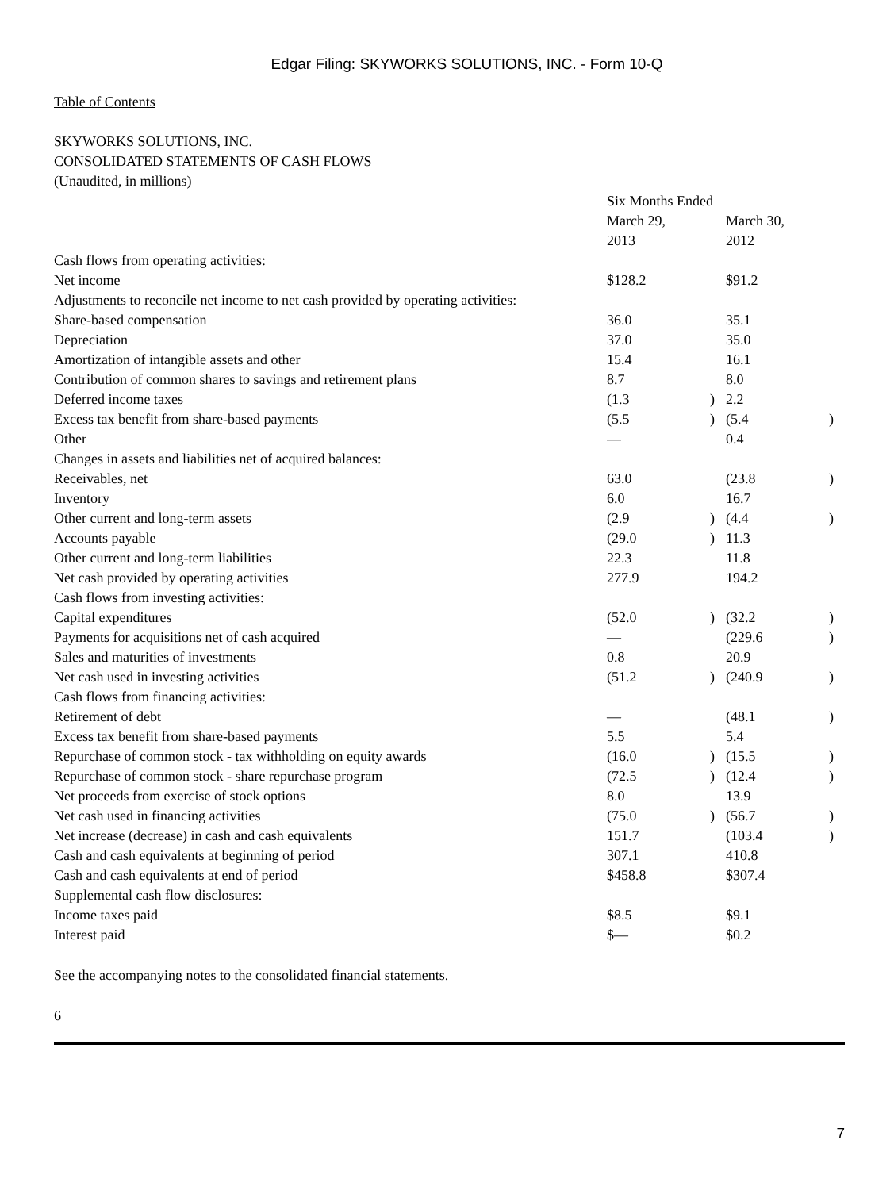Edgar Filing: SKYWORKS SOLUTIONS, INC. - Form 10-Q
Table of Contents
SKYWORKS SOLUTIONS, INC.
CONSOLIDATED STATEMENTS OF CASH FLOWS
(Unaudited, in millions)
| | Six Months Ended | | | |
| | March 29, 2013 | | March 30, 2012 | |
| Cash flows from operating activities: | | | | |
| Net income | $128.2 | | $91.2 | |
| Adjustments to reconcile net income to net cash provided by operating activities: | | | | |
| Share-based compensation | 36.0 | | 35.1 | |
| Depreciation | 37.0 | | 35.0 | |
| Amortization of intangible assets and other | 15.4 | | 16.1 | |
| Contribution of common shares to savings and retirement plans | 8.7 | | 8.0 | |
| Deferred income taxes | (1.3 | ) | 2.2 | |
| Excess tax benefit from share-based payments | (5.5 | ) | (5.4 | ) |
| Other | — | | 0.4 | |
| Changes in assets and liabilities net of acquired balances: | | | | |
| Receivables, net | 63.0 | | (23.8 | ) |
| Inventory | 6.0 | | 16.7 | |
| Other current and long-term assets | (2.9 | ) | (4.4 | ) |
| Accounts payable | (29.0 | ) | 11.3 | |
| Other current and long-term liabilities | 22.3 | | 11.8 | |
| Net cash provided by operating activities | 277.9 | | 194.2 | |
| Cash flows from investing activities: | | | | |
| Capital expenditures | (52.0 | ) | (32.2 | ) |
| Payments for acquisitions net of cash acquired | — | | (229.6 | ) |
| Sales and maturities of investments | 0.8 | | 20.9 | |
| Net cash used in investing activities | (51.2 | ) | (240.9 | ) |
| Cash flows from financing activities: | | | | |
| Retirement of debt | — | | (48.1 | ) |
| Excess tax benefit from share-based payments | 5.5 | | 5.4 | |
| Repurchase of common stock - tax withholding on equity awards | (16.0 | ) | (15.5 | ) |
| Repurchase of common stock - share repurchase program | (72.5 | ) | (12.4 | ) |
| Net proceeds from exercise of stock options | 8.0 | | 13.9 | |
| Net cash used in financing activities | (75.0 | ) | (56.7 | ) |
| Net increase (decrease) in cash and cash equivalents | 151.7 | | (103.4 | ) |
| Cash and cash equivalents at beginning of period | 307.1 | | 410.8 | |
| Cash and cash equivalents at end of period | $458.8 | | $307.4 | |
| Supplemental cash flow disclosures: | | | | |
| Income taxes paid | $8.5 | | $9.1 | |
| Interest paid | $— | | $0.2 | |
See the accompanying notes to the consolidated financial statements.
6
7